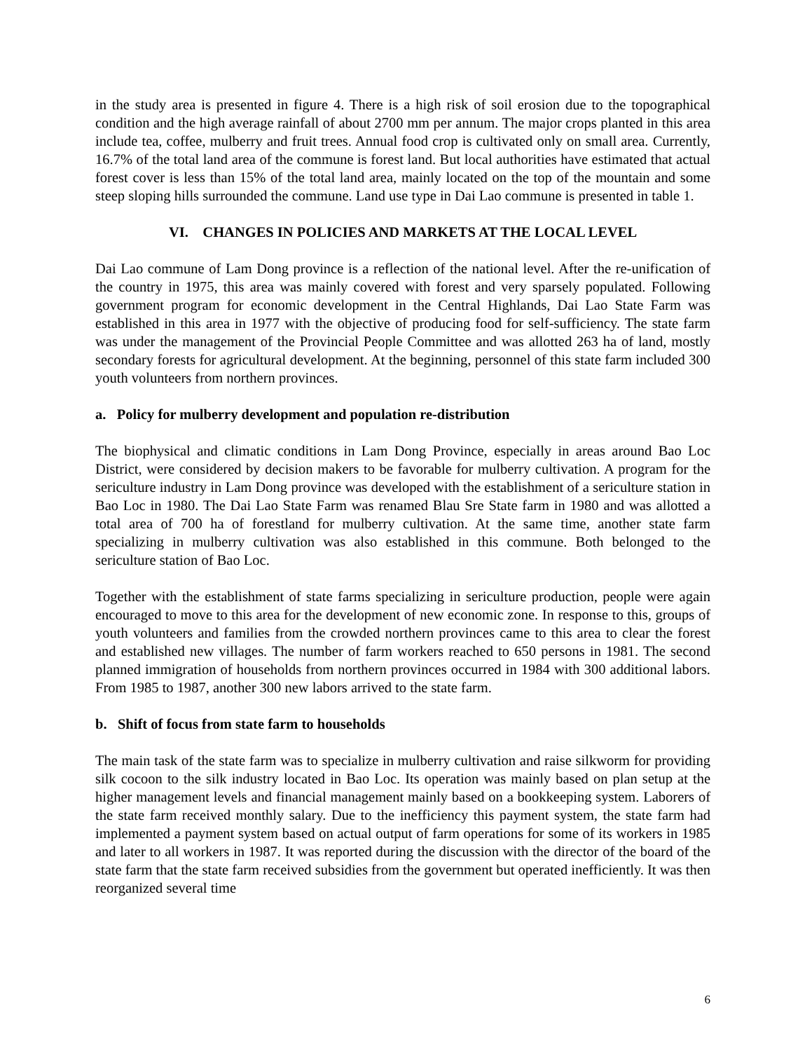in the study area is presented in figure 4. There is a high risk of soil erosion due to the topographical condition and the high average rainfall of about 2700 mm per annum. The major crops planted in this area include tea, coffee, mulberry and fruit trees. Annual food crop is cultivated only on small area. Currently, 16.7% of the total land area of the commune is forest land. But local authorities have estimated that actual forest cover is less than 15% of the total land area, mainly located on the top of the mountain and some steep sloping hills surrounded the commune. Land use type in Dai Lao commune is presented in table 1.
VI. CHANGES IN POLICIES AND MARKETS AT THE LOCAL LEVEL
Dai Lao commune of Lam Dong province is a reflection of the national level. After the re-unification of the country in 1975, this area was mainly covered with forest and very sparsely populated. Following government program for economic development in the Central Highlands, Dai Lao State Farm was established in this area in 1977 with the objective of producing food for self-sufficiency. The state farm was under the management of the Provincial People Committee and was allotted 263 ha of land, mostly secondary forests for agricultural development. At the beginning, personnel of this state farm included 300 youth volunteers from northern provinces.
a. Policy for mulberry development and population re-distribution
The biophysical and climatic conditions in Lam Dong Province, especially in areas around Bao Loc District, were considered by decision makers to be favorable for mulberry cultivation. A program for the sericulture industry in Lam Dong province was developed with the establishment of a sericulture station in Bao Loc in 1980. The Dai Lao State Farm was renamed Blau Sre State farm in 1980 and was allotted a total area of 700 ha of forestland for mulberry cultivation. At the same time, another state farm specializing in mulberry cultivation was also established in this commune. Both belonged to the sericulture station of Bao Loc.
Together with the establishment of state farms specializing in sericulture production, people were again encouraged to move to this area for the development of new economic zone. In response to this, groups of youth volunteers and families from the crowded northern provinces came to this area to clear the forest and established new villages. The number of farm workers reached to 650 persons in 1981. The second planned immigration of households from northern provinces occurred in 1984 with 300 additional labors. From 1985 to 1987, another 300 new labors arrived to the state farm.
b. Shift of focus from state farm to households
The main task of the state farm was to specialize in mulberry cultivation and raise silkworm for providing silk cocoon to the silk industry located in Bao Loc. Its operation was mainly based on plan setup at the higher management levels and financial management mainly based on a bookkeeping system. Laborers of the state farm received monthly salary. Due to the inefficiency this payment system, the state farm had implemented a payment system based on actual output of farm operations for some of its workers in 1985 and later to all workers in 1987. It was reported during the discussion with the director of the board of the state farm that the state farm received subsidies from the government but operated inefficiently. It was then reorganized several time
6